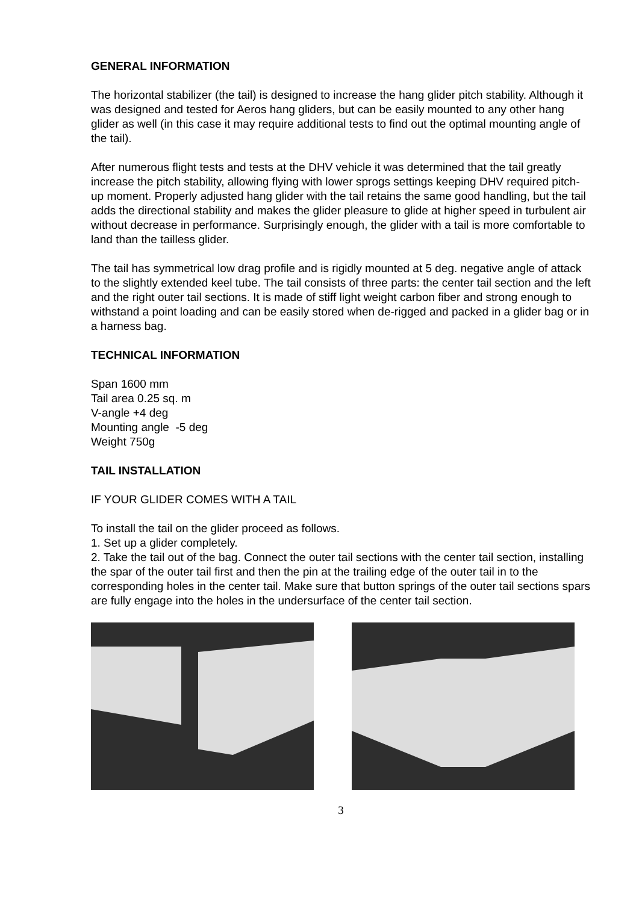GENERAL INFORMATION
The horizontal stabilizer (the tail) is designed to increase the hang glider pitch stability. Although it was designed and tested for Aeros hang gliders, but can be easily mounted to any other hang glider as well (in this case it may require additional tests to find out the optimal mounting angle of the tail).
After numerous flight tests and tests at the DHV vehicle it was determined that the tail greatly increase the pitch stability, allowing flying with lower sprogs settings keeping DHV required pitch-up moment. Properly adjusted hang glider with the tail retains the same good handling, but the tail adds the directional stability and makes the glider pleasure to glide at higher speed in turbulent air without decrease in performance. Surprisingly enough, the glider with a tail is more comfortable to land than the tailless glider.
The tail has symmetrical low drag profile and is rigidly mounted at 5 deg. negative angle of attack to the slightly extended keel tube. The tail consists of three parts: the center tail section and the left and the right outer tail sections. It is made of stiff light weight carbon fiber and strong enough to withstand a point loading and can be easily stored when de-rigged and packed in a glider bag or in a harness bag.
TECHNICAL INFORMATION
Span 1600 mm
Tail area 0.25 sq. m
V-angle +4 deg
Mounting angle -5 deg
Weight 750g
TAIL INSTALLATION
IF YOUR GLIDER COMES WITH A TAIL
To install the tail on the glider proceed as follows.
1. Set up a glider completely.
2. Take the tail out of the bag. Connect the outer tail sections with the center tail section, installing the spar of the outer tail first and then the pin at the trailing edge of the outer tail in to the corresponding holes in the center tail. Make sure that button springs of the outer tail sections spars are fully engage into the holes in the undersurface of the center tail section.
3